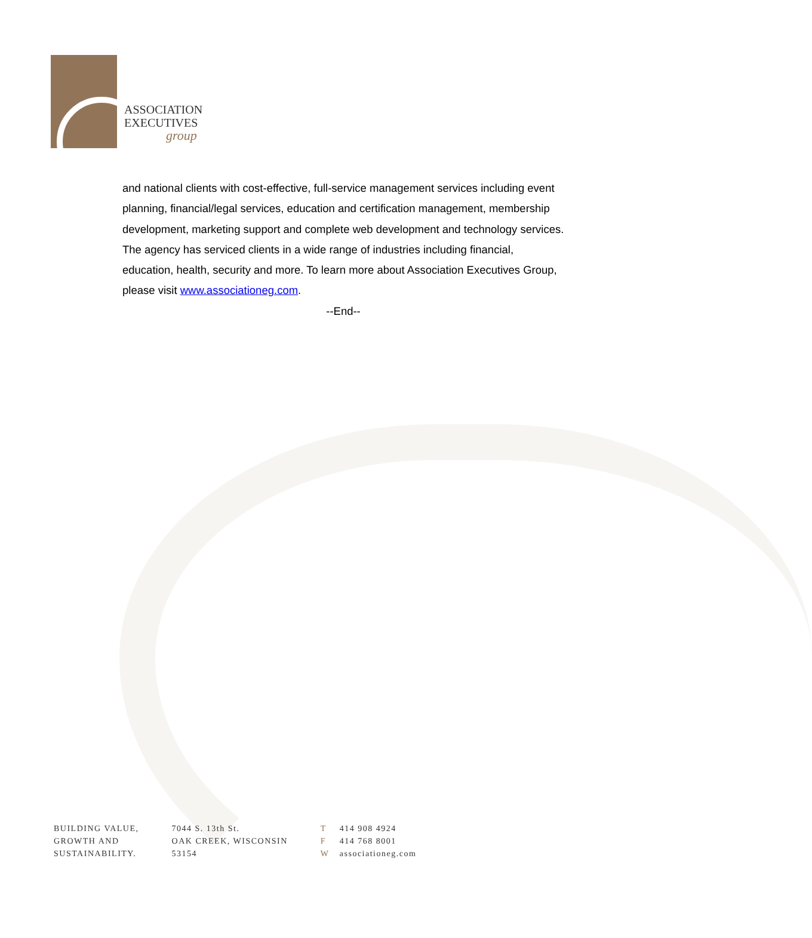ASSOCIATION
EXECUTIVES
group
and national clients with cost-effective, full-service management services including event planning, financial/legal services, education and certification management, membership development, marketing support and complete web development and technology services. The agency has serviced clients in a wide range of industries including financial, education, health, security and more. To learn more about Association Executives Group, please visit www.associationeg.com.
--End--
BUILDING VALUE,
GROWTH AND
SUSTAINABILITY.
7044 S. 13th St.
OAK CREEK, WISCONSIN
53154
T 414 908 4924
F 414 768 8001
Wassociationeg.com